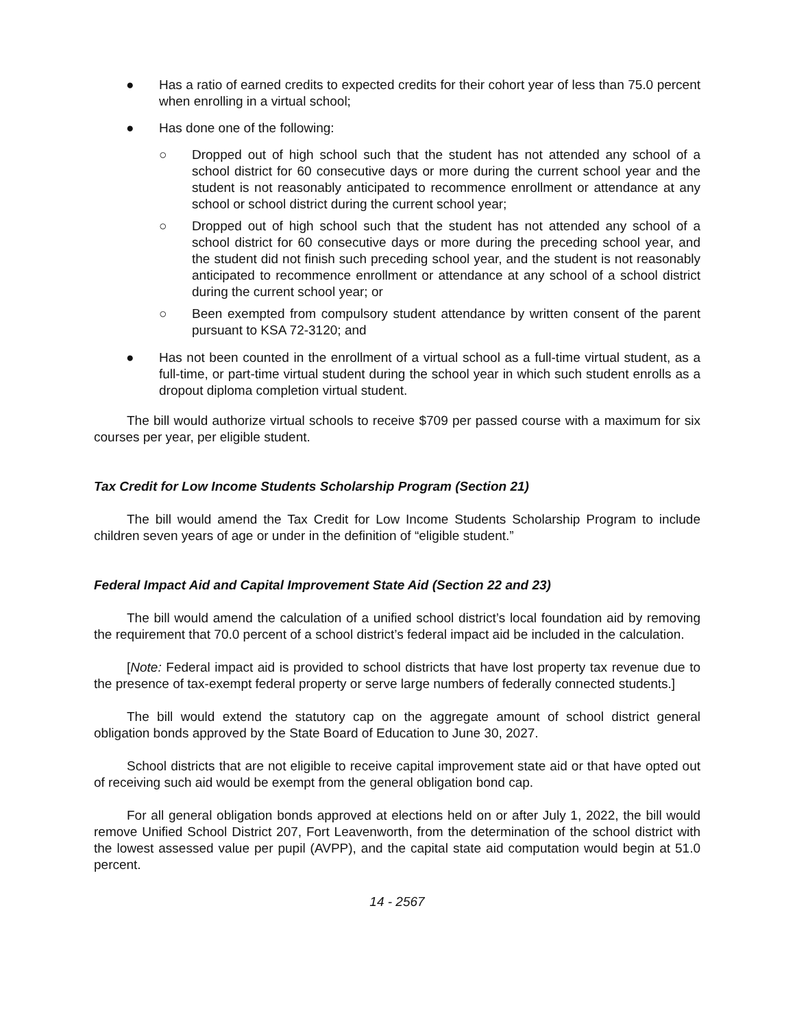● Has a ratio of earned credits to expected credits for their cohort year of less than 75.0 percent when enrolling in a virtual school;
● Has done one of the following:
○ Dropped out of high school such that the student has not attended any school of a school district for 60 consecutive days or more during the current school year and the student is not reasonably anticipated to recommence enrollment or attendance at any school or school district during the current school year;
○ Dropped out of high school such that the student has not attended any school of a school district for 60 consecutive days or more during the preceding school year, and the student did not finish such preceding school year, and the student is not reasonably anticipated to recommence enrollment or attendance at any school of a school district during the current school year; or
○ Been exempted from compulsory student attendance by written consent of the parent pursuant to KSA 72-3120; and
● Has not been counted in the enrollment of a virtual school as a full-time virtual student, as a full-time, or part-time virtual student during the school year in which such student enrolls as a dropout diploma completion virtual student.
The bill would authorize virtual schools to receive $709 per passed course with a maximum for six courses per year, per eligible student.
Tax Credit for Low Income Students Scholarship Program (Section 21)
The bill would amend the Tax Credit for Low Income Students Scholarship Program to include children seven years of age or under in the definition of “eligible student.”
Federal Impact Aid and Capital Improvement State Aid (Section 22 and 23)
The bill would amend the calculation of a unified school district’s local foundation aid by removing the requirement that 70.0 percent of a school district’s federal impact aid be included in the calculation.
[Note: Federal impact aid is provided to school districts that have lost property tax revenue due to the presence of tax-exempt federal property or serve large numbers of federally connected students.]
The bill would extend the statutory cap on the aggregate amount of school district general obligation bonds approved by the State Board of Education to June 30, 2027.
School districts that are not eligible to receive capital improvement state aid or that have opted out of receiving such aid would be exempt from the general obligation bond cap.
For all general obligation bonds approved at elections held on or after July 1, 2022, the bill would remove Unified School District 207, Fort Leavenworth, from the determination of the school district with the lowest assessed value per pupil (AVPP), and the capital state aid computation would begin at 51.0 percent.
14 - 2567